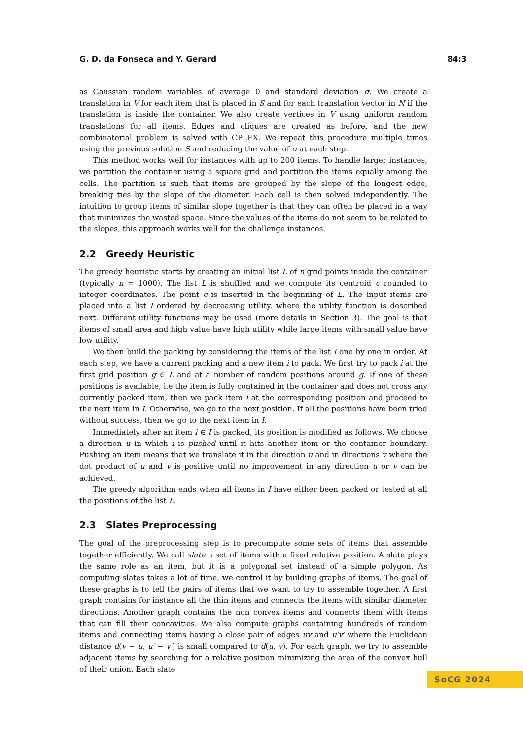G. D. da Fonseca and Y. Gerard 84:3
as Gaussian random variables of average 0 and standard deviation σ. We create a translation in V for each item that is placed in S and for each translation vector in N if the translation is inside the container. We also create vertices in V using uniform random translations for all items. Edges and cliques are created as before, and the new combinatorial problem is solved with CPLEX. We repeat this procedure multiple times using the previous solution S and reducing the value of σ at each step.
This method works well for instances with up to 200 items. To handle larger instances, we partition the container using a square grid and partition the items equally among the cells. The partition is such that items are grouped by the slope of the longest edge, breaking ties by the slope of the diameter. Each cell is then solved independently. The intuition to group items of similar slope together is that they can often be placed in a way that minimizes the wasted space. Since the values of the items do not seem to be related to the slopes, this approach works well for the challenge instances.
2.2 Greedy Heuristic
The greedy heuristic starts by creating an initial list L of n grid points inside the container (typically n = 1000). The list L is shuffled and we compute its centroid c rounded to integer coordinates. The point c is inserted in the beginning of L. The input items are placed into a list I ordered by decreasing utility, where the utility function is described next. Different utility functions may be used (more details in Section 3). The goal is that items of small area and high value have high utility while large items with small value have low utility.
We then build the packing by considering the items of the list I one by one in order. At each step, we have a current packing and a new item i to pack. We first try to pack i at the first grid position g ∈ L and at a number of random positions around g. If one of these positions is available, i.e the item is fully contained in the container and does not cross any currently packed item, then we pack item i at the corresponding position and proceed to the next item in I. Otherwise, we go to the next position. If all the positions have been tried without success, then we go to the next item in I.
Immediately after an item i ∈ I is packed, its position is modified as follows. We choose a direction u in which i is pushed until it hits another item or the container boundary. Pushing an item means that we translate it in the direction u and in directions v where the dot product of u and v is positive until no improvement in any direction u or v can be achieved.
The greedy algorithm ends when all items in I have either been packed or tested at all the positions of the list L.
2.3 Slates Preprocessing
The goal of the preprocessing step is to precompute some sets of items that assemble together efficiently. We call slate a set of items with a fixed relative position. A slate plays the same role as an item, but it is a polygonal set instead of a simple polygon. As computing slates takes a lot of time, we control it by building graphs of items. The goal of these graphs is to tell the pairs of items that we want to try to assemble together. A first graph contains for instance all the thin items and connects the items with similar diameter directions. Another graph contains the non convex items and connects them with items that can fill their concavities. We also compute graphs containing hundreds of random items and connecting items having a close pair of edges uv and u′v′ where the Euclidean distance d(v − u, u′ − v′) is small compared to d(u, v). For each graph, we try to assemble adjacent items by searching for a relative position minimizing the area of the convex hull of their union. Each slate
SoCG 2024